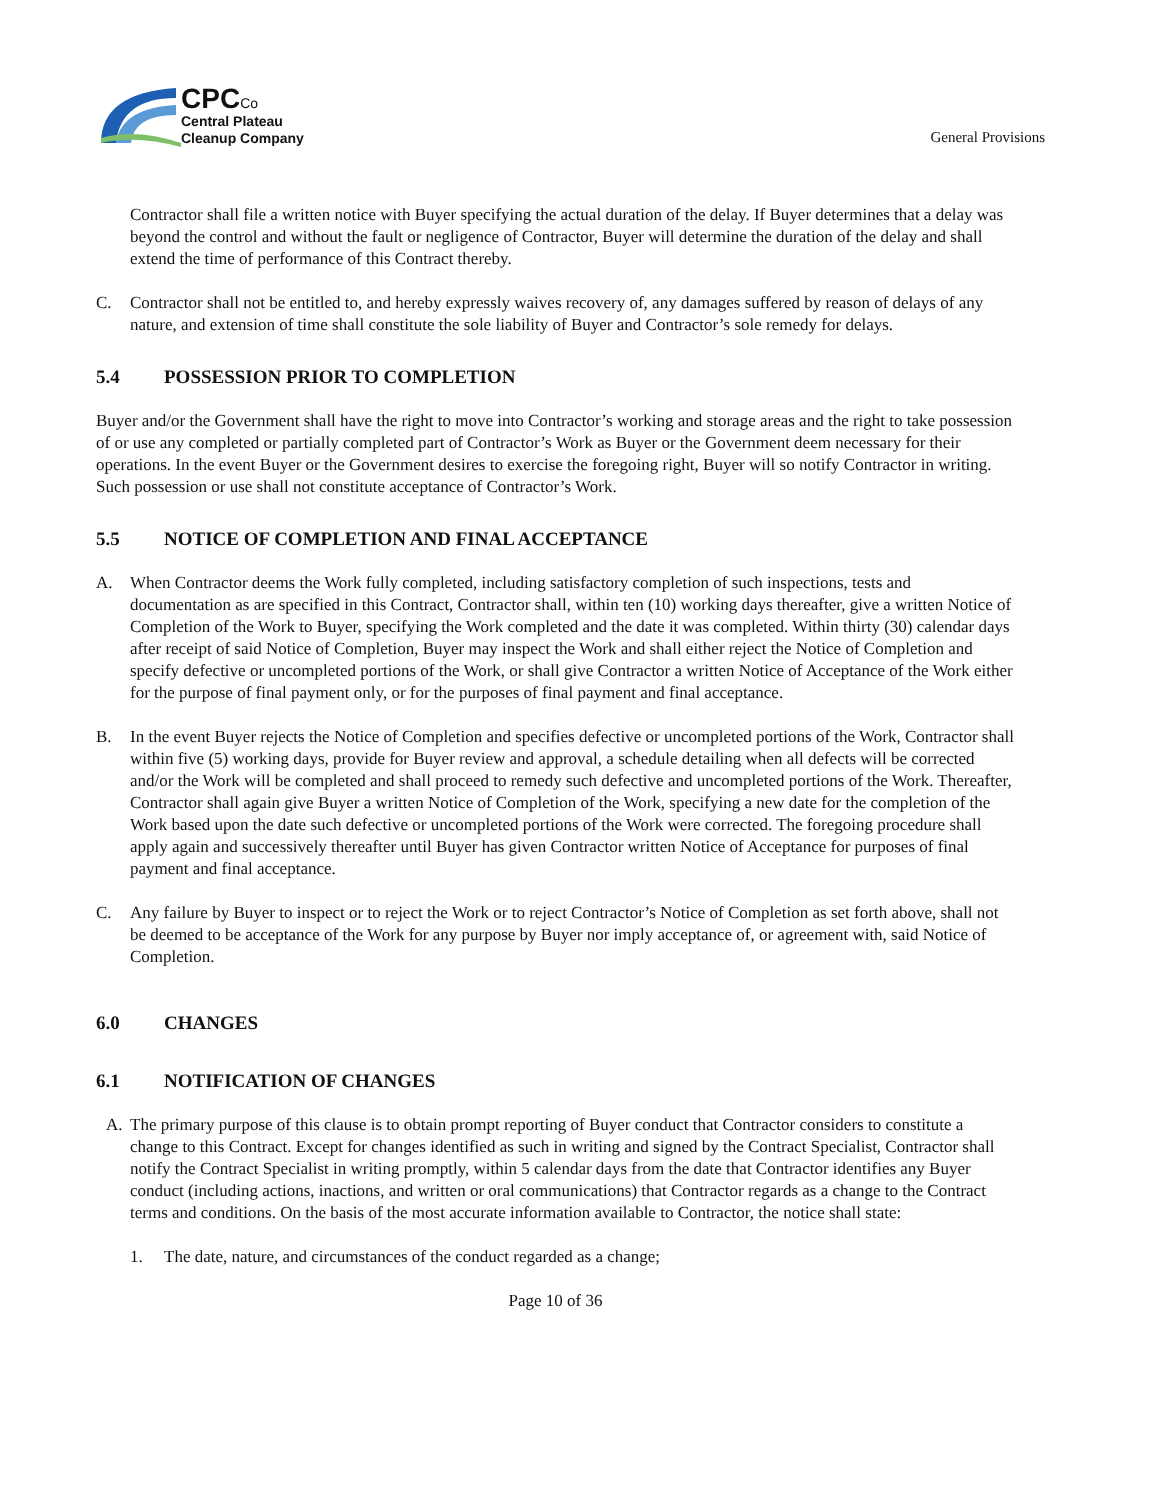CPC Co
Central Plateau
Cleanup Company
General Provisions
Contractor shall file a written notice with Buyer specifying the actual duration of the delay. If Buyer determines that a delay was beyond the control and without the fault or negligence of Contractor, Buyer will determine the duration of the delay and shall extend the time of performance of this Contract thereby.
C. Contractor shall not be entitled to, and hereby expressly waives recovery of, any damages suffered by reason of delays of any nature, and extension of time shall constitute the sole liability of Buyer and Contractor’s sole remedy for delays.
5.4 POSSESSION PRIOR TO COMPLETION
Buyer and/or the Government shall have the right to move into Contractor’s working and storage areas and the right to take possession of or use any completed or partially completed part of Contractor’s Work as Buyer or the Government deem necessary for their operations. In the event Buyer or the Government desires to exercise the foregoing right, Buyer will so notify Contractor in writing. Such possession or use shall not constitute acceptance of Contractor’s Work.
5.5 NOTICE OF COMPLETION AND FINAL ACCEPTANCE
A. When Contractor deems the Work fully completed, including satisfactory completion of such inspections, tests and documentation as are specified in this Contract, Contractor shall, within ten (10) working days thereafter, give a written Notice of Completion of the Work to Buyer, specifying the Work completed and the date it was completed. Within thirty (30) calendar days after receipt of said Notice of Completion, Buyer may inspect the Work and shall either reject the Notice of Completion and specify defective or uncompleted portions of the Work, or shall give Contractor a written Notice of Acceptance of the Work either for the purpose of final payment only, or for the purposes of final payment and final acceptance.
B. In the event Buyer rejects the Notice of Completion and specifies defective or uncompleted portions of the Work, Contractor shall within five (5) working days, provide for Buyer review and approval, a schedule detailing when all defects will be corrected and/or the Work will be completed and shall proceed to remedy such defective and uncompleted portions of the Work. Thereafter, Contractor shall again give Buyer a written Notice of Completion of the Work, specifying a new date for the completion of the Work based upon the date such defective or uncompleted portions of the Work were corrected. The foregoing procedure shall apply again and successively thereafter until Buyer has given Contractor written Notice of Acceptance for purposes of final payment and final acceptance.
C. Any failure by Buyer to inspect or to reject the Work or to reject Contractor’s Notice of Completion as set forth above, shall not be deemed to be acceptance of the Work for any purpose by Buyer nor imply acceptance of, or agreement with, said Notice of Completion.
6.0 CHANGES
6.1 NOTIFICATION OF CHANGES
A. The primary purpose of this clause is to obtain prompt reporting of Buyer conduct that Contractor considers to constitute a change to this Contract. Except for changes identified as such in writing and signed by the Contract Specialist, Contractor shall notify the Contract Specialist in writing promptly, within 5 calendar days from the date that Contractor identifies any Buyer conduct (including actions, inactions, and written or oral communications) that Contractor regards as a change to the Contract terms and conditions. On the basis of the most accurate information available to Contractor, the notice shall state:
1. The date, nature, and circumstances of the conduct regarded as a change;
Page 10 of 36